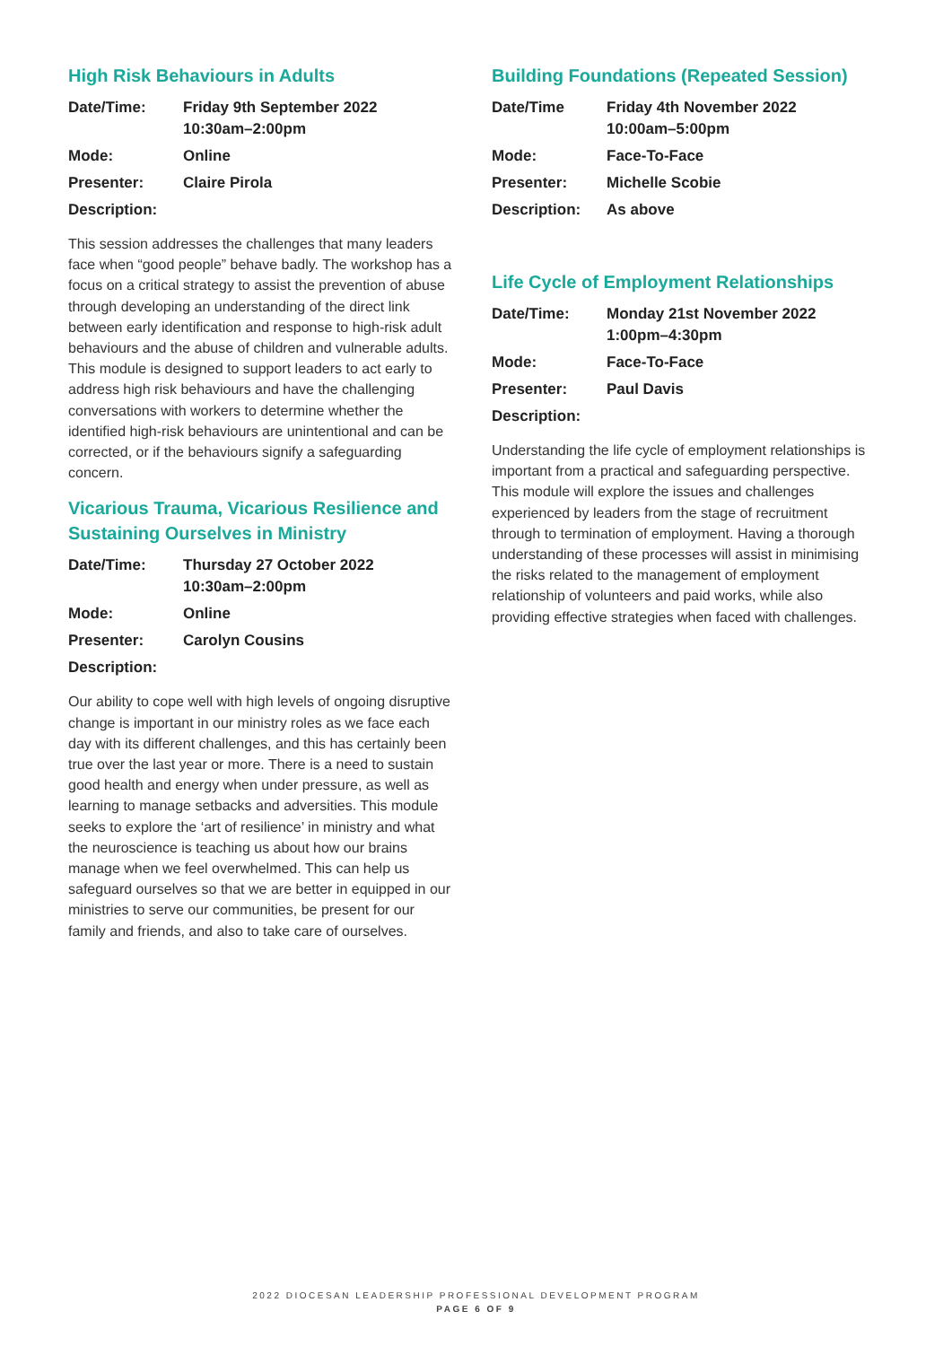High Risk Behaviours in Adults
| Date/Time: | Friday 9th September 2022 10:30am–2:00pm |
| Mode: | Online |
| Presenter: | Claire Pirola |
| Description: | |
This session addresses the challenges that many leaders face when “good people” behave badly. The workshop has a focus on a critical strategy to assist the prevention of abuse through developing an understanding of the direct link between early identification and response to high-risk adult behaviours and the abuse of children and vulnerable adults. This module is designed to support leaders to act early to address high risk behaviours and have the challenging conversations with workers to determine whether the identified high-risk behaviours are unintentional and can be corrected, or if the behaviours signify a safeguarding concern.
Vicarious Trauma, Vicarious Resilience and Sustaining Ourselves in Ministry
| Date/Time: | Thursday 27 October 2022 10:30am–2:00pm |
| Mode: | Online |
| Presenter: | Carolyn Cousins |
| Description: | |
Our ability to cope well with high levels of ongoing disruptive change is important in our ministry roles as we face each day with its different challenges, and this has certainly been true over the last year or more. There is a need to sustain good health and energy when under pressure, as well as learning to manage setbacks and adversities. This module seeks to explore the ‘art of resilience’ in ministry and what the neuroscience is teaching us about how our brains manage when we feel overwhelmed. This can help us safeguard ourselves so that we are better in equipped in our ministries to serve our communities, be present for our family and friends, and also to take care of ourselves.
Building Foundations (Repeated Session)
| Date/Time | Friday 4th November 2022 10:00am–5:00pm |
| Mode: | Face-To-Face |
| Presenter: | Michelle Scobie |
| Description: | As above |
Life Cycle of Employment Relationships
| Date/Time: | Monday 21st November 2022 1:00pm–4:30pm |
| Mode: | Face-To-Face |
| Presenter: | Paul Davis |
| Description: | |
Understanding the life cycle of employment relationships is important from a practical and safeguarding perspective. This module will explore the issues and challenges experienced by leaders from the stage of recruitment through to termination of employment. Having a thorough understanding of these processes will assist in minimising the risks related to the management of employment relationship of volunteers and paid works, while also providing effective strategies when faced with challenges.
2022 DIOCESAN LEADERSHIP PROFESSIONAL DEVELOPMENT PROGRAM
PAGE 6 OF 9